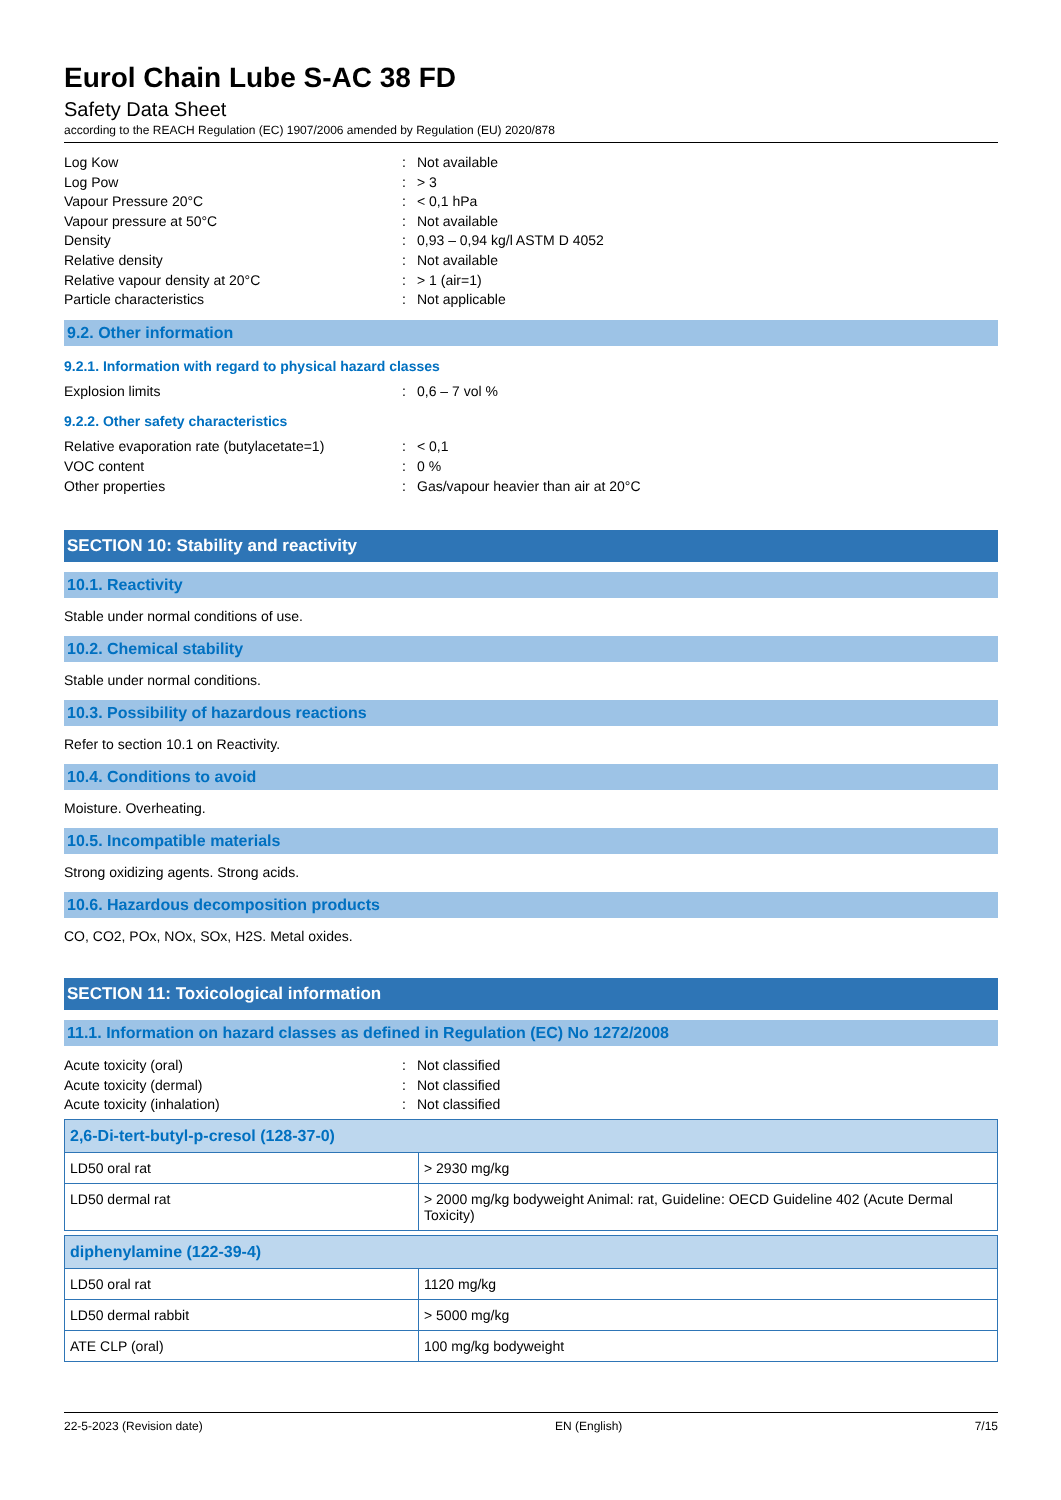Eurol Chain Lube S-AC 38 FD
Safety Data Sheet
according to the REACH Regulation (EC) 1907/2006 amended by Regulation (EU) 2020/878
Log Kow: Not available
Log Pow: > 3
Vapour Pressure 20°C: < 0,1 hPa
Vapour pressure at 50°C: Not available
Density: 0,93 – 0,94 kg/l ASTM D 4052
Relative density: Not available
Relative vapour density at 20°C: > 1 (air=1)
Particle characteristics: Not applicable
9.2. Other information
9.2.1. Information with regard to physical hazard classes
Explosion limits: 0,6 – 7 vol %
9.2.2. Other safety characteristics
Relative evaporation rate (butylacetate=1): < 0,1
VOC content: 0 %
Other properties: Gas/vapour heavier than air at 20°C
SECTION 10: Stability and reactivity
10.1. Reactivity
Stable under normal conditions of use.
10.2. Chemical stability
Stable under normal conditions.
10.3. Possibility of hazardous reactions
Refer to section 10.1 on Reactivity.
10.4. Conditions to avoid
Moisture. Overheating.
10.5. Incompatible materials
Strong oxidizing agents. Strong acids.
10.6. Hazardous decomposition products
CO, CO2, POx, NOx, SOx, H2S. Metal oxides.
SECTION 11: Toxicological information
11.1. Information on hazard classes as defined in Regulation (EC) No 1272/2008
Acute toxicity (oral): Not classified
Acute toxicity (dermal): Not classified
Acute toxicity (inhalation): Not classified
| 2,6-Di-tert-butyl-p-cresol (128-37-0) | |
| LD50 oral rat | > 2930 mg/kg |
| LD50 dermal rat | > 2000 mg/kg bodyweight Animal: rat, Guideline: OECD Guideline 402 (Acute Dermal Toxicity) |
| diphenylamine (122-39-4) | |
| LD50 oral rat | 1120 mg/kg |
| LD50 dermal rabbit | > 5000 mg/kg |
| ATE CLP (oral) | 100 mg/kg bodyweight |
22-5-2023 (Revision date) EN (English) 7/15